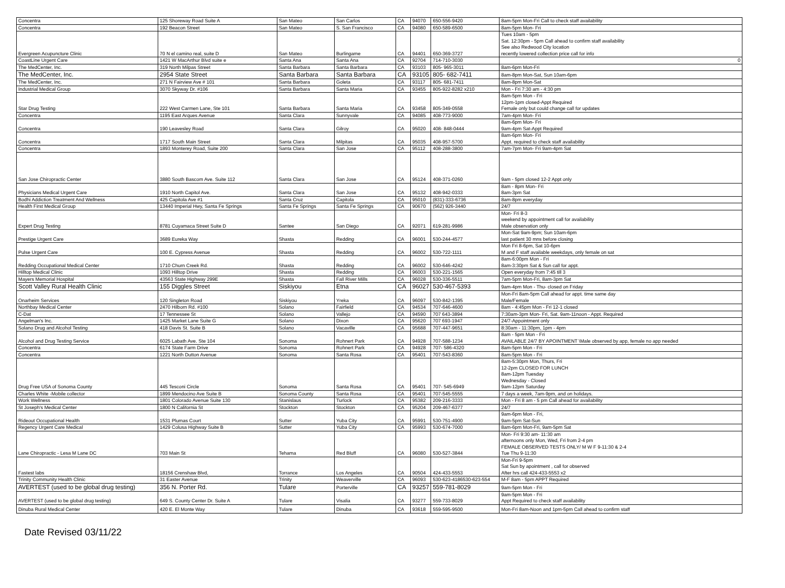| Concentra | 125 Shoreway Road Suite A | San Mateo | San Carlos | CA | 94070 | 650-556-9420 | 8am-5pm Mon-Fri Call to check staff availability |
| Concentra | 192 Beacon Street | San Mateo | S. San Francisco | CA | 94080 | 650-589-6500 | 8am-5pm Mon- Fri |
| Evergreen Acupuncture Clinic | 70 N el camino real, suite D | San Mateo | Burlingame | CA | 94401 | 650-369-3727 | Tues 10am - 5pm Sat. 12:30pm - 5pm Call ahead to confirm staff availability See also Redwood City location recently lowered collection price call for info |
| CoastLine Urgent Care | 1421 W MacArthur Blvd suite e | Santa Ana | Santa Ana | CA | 92704 | 714-710-3030 | 0 |
| The MedCenter, Inc. | 319 North Milpas Street | Santa Barbara | Santa Barbara | CA | 93103 | 805- 965-3011 | 8am-6pm Mon-Fri |
| The MedCenter, Inc. | 2954 State Street | Santa Barbara | Santa Barbara | CA | 93105 | 805- 682-7411 | 8am-8pm Mon-Sat, Sun 10am-6pm |
| The MedCenter, Inc. | 271 N Fairview Ave # 101 | Santa Barbara | Goleta | CA | 93117 | 805- 681-7411 | 8am-8pm Mon-Sat |
| Industrial Medical Group | 3070 Skyway Dr. #106 | Santa Barbara | Santa Maria | CA | 93455 | 805-922-8282 x210 | Mon - Fri 7:30 am - 4:30 pm |
| Star Drug Testing | 222 West Carmen Lane, Ste 101 | Santa Barbara | Santa Maria | CA | 93458 | 805-349-0558 | 8am-5pm Mon - Fri 12pm-1pm closed-Appt Required Female only but could change call for updates |
| Concentra | 1195 East Arques Avenue | Santa Clara | Sunnyvale | CA | 94085 | 408-773-9000 | 7am-4pm Mon- Fri |
| Concentra | 190 Leavesley Road | Santa Clara | Gilroy | CA | 95020 | 408- 848-0444 | 8am-6pm Mon- Fri 9am-4pm Sat-Appt Required |
| Concentra | 1717 South Main Street | Santa Clara | Milpitas | CA | 95035 | 408-957-5700 | 8am-6pm Mon- Fri Appt. required to check staff availability |
| Concentra | 1893 Monterey Road, Suite 200 | Santa Clara | San Jose | CA | 95112 | 408-288-3800 | 7am-7pm Mon- Fri 9am-4pm Sat |
| San Jose Chiropractic Center | 3880 South Bascom Ave. Suite 112 | Santa Clara | San Jose | CA | 95124 | 408-371-0260 | 9am - 5pm closed 12-2 Appt only |
| Physicians Medical Urgent Care | 1910 North Capitol Ave. | Santa Clara | San Jose | CA | 95132 | 408-942-0333 | 8am - 8pm Mon- Fri 8am-3pm Sat |
| Bodhi Addiction Treatment And Wellness | 425 Capitola Ave #1 | Santa Cruz | Capitola | CA | 95010 | (831)-333-6736 | 8am-8pm everyday |
| Health First Medical Group | 13440 Imperial Hwy, Santa Fe Springs | Santa Fe Springs | Santa Fe Springs | CA | 90670 | (562) 926-3440 | 24/7 |
| Expert Drug Testing | 8781 Cuyamaca Street Suite D | Santee | San Diego | CA | 92071 | 619-281-9986 | Mon- Fri 8-3 weekend by appointment call for availability Male observation only |
| Prestige Urgent Care | 3689 Eureka Way | Shasta | Redding | CA | 96001 | 530-244-4577 | Mon-Sat 9am-9pm; Sun 10am-6pm last patient 30 mns before closing |
| Pulse Urgent Care | 100 E. Cypress Avenue | Shasta | Redding | CA | 96002 | 530-722-1111 | Mon Fri 8-6pm, Sat 10-6pm M and F staff available weekdays, only female on sat |
| Redding Occupational Medical Center | 1710 Churn Creek Rd. | Shasta | Redding | CA | 96002 | 530-646-4242 | 8am-6:00pm Mon - Fri 8am-3:30pm Sat & Sun call for appt. |
| Hilltop Medical Clinic | 1093 Hilltop Drive | Shasta | Redding | CA | 96003 | 530-221-1565 | Open everyday from 7:45 till 3 |
| Mayers Memorial Hospital | 43563 State Highway 299E | Shasta | Fall River Mills | CA | 96028 | 530-336-5511 | 7am-5pm Mon-Fri, 8am-3pm Sat |
| Scott Valley Rural Health Clinic | 155 Diggles Street | Siskiyou | Etna | CA | 96027 | 530-467-5393 | 9am-4pm Mon - Thu- closed on Friday |
| Onarheim Services | 120 Singleton Road | Siskiyou | Yreka | CA | 96097 | 530-842-1395 | Mon-Fri 8am-5pm Call ahead for appt. time same day Male/Female |
| Northbay Medical Center | 2470 Hilborn Rd. #100 | Solano | Fairfield | CA | 94534 | 707-646-4600 | 8am - 4:45pm Mon - Fri 12-1 closed |
| C-Dat | 17 Tennessee St | Solano | Vallejo | CA | 94590 | 707 643-3894 | 7:30am-3pm Mon- Fri, Sat. 9am-11noon - Appt. Required |
| Angelman's Inc. | 1425 Market Lane Suite G | Solano | Dixon | CA | 95620 | 707 693-1947 | 24/7-Appointment only |
| Solano Drug and Alcohol Testing | 418 Davis St. Suite B | Solano | Vacaville | CA | 95688 | 707-447-9651 | 8:30am - 11:30pm, 1pm - 4pm |
| Alcohol and Drug Testing Service | 6025 Labath Ave. Ste 104 | Sonoma | Rohnert Park | CA | 94928 | 707-588-1234 | 8am - 5pm Mon - Fri AVAILABLE 24/7 BY APOINTMENT \Male observed by app, female no app needed |
| Concentra | 6174 State Farm Drive | Sonoma | Rohnert Park | CA | 94928 | 707- 586-4320 | 8am-5pm Mon - Fri |
| Concentra | 1221 North Dutton Avenue | Sonoma | Santa Rosa | CA | 95401 | 707-543-8360 | 8am-5pm Mon - Fri |
| Drug Free USA of Sonoma County | 445 Tesconi Circle | Sonoma | Santa Rosa | CA | 95401 | 707- 545-6949 | 8am-5:30pm Mon, Thurs, Fri 12-2pm CLOSED FOR LUNCH 8am-12pm Tuesday Wednesday - Closed 9am-12pm Saturday |
| Charles White -Mobile collector | 1899 Mendocino Ave Suite B | Sonoma County | Santa Rosa | CA | 95401 | 707-545-5555 | 7 days a week, 7am-9pm, and on holidays. |
| Work Wellness | 1801 Colorado Avenue Suite 130 | Stanislaus | Turlock | CA | 95382 | 209-216-3333 | Mon - Fri 8 am - 5 pm Call ahead for availability |
| St Joseph's Medical Center | 1800 N California St | Stockton | Stockton | CA | 95204 | 209-467-6377 | 24/7 |
| Rideout Occupational Health | 1531 Plumas Court | Sutter | Yuba City | CA | 95991 | 530-751-4900 | 9am-6pm Mon - Fri, 9am-5pm Sat-Sun |
| Regency Urgent Care Medical | 1429 Colusa Highway Suite B | Sutter | Yuba City | CA | 95993 | 530-674-7000 | 8am-6pm Mon-Fri, 9am-5pm Sat |
| Lane Chiropractic - Lesa M Lane DC | 703 Main St | Tehama | Red Bluff | CA | 96080 | 530-527-3844 | Mon- Fri 9:30 am- 11:30 am afternoons only Mon, Wed, Fri from 2-4 pm FEMALE OBSERVED TESTS ONLY/ M W F 9-11:30 & 2-4 Tue Thu 9-11:30 |
| Fastest labs | 18156 Crenshaw Blvd, | Torrance | Los Angeles | CA | 90504 | 424-433-5553 | Mon-Fri 9-5pm Sat Sun by apointment , call for observed After hrs call 424-433-5553 x2 |
| Trinity Community Health Clinic | 31 Easter Avenue | Trinity | Weaverville | CA | 96093 | 530-623-4186530-623-554 | M-F 8am - 5pm APPT Required |
| AVERTEST (used to be global drug testing) | 356 N. Porter Rd. | Tulare | Porterville | CA | 93257 | 559-781-8029 | 9am-5pm Mon - Fri |
| AVERTEST (used to be global drug testing) | 649 S. County Center Dr. Suite A | Tulare | Visalia | CA | 93277 | 559-733-8029 | 9am-5pm Mon - Fri Appt Required to check staff availability |
| Dinuba Rural Medical Center | 420 E. El Monte Way | Tulare | Dinuba | CA | 93618 | 559-595-9500 | Mon-Fri 8am-Noon and 1pm-5pm Call ahead to confirm staff |
Date Revised 03/11/22